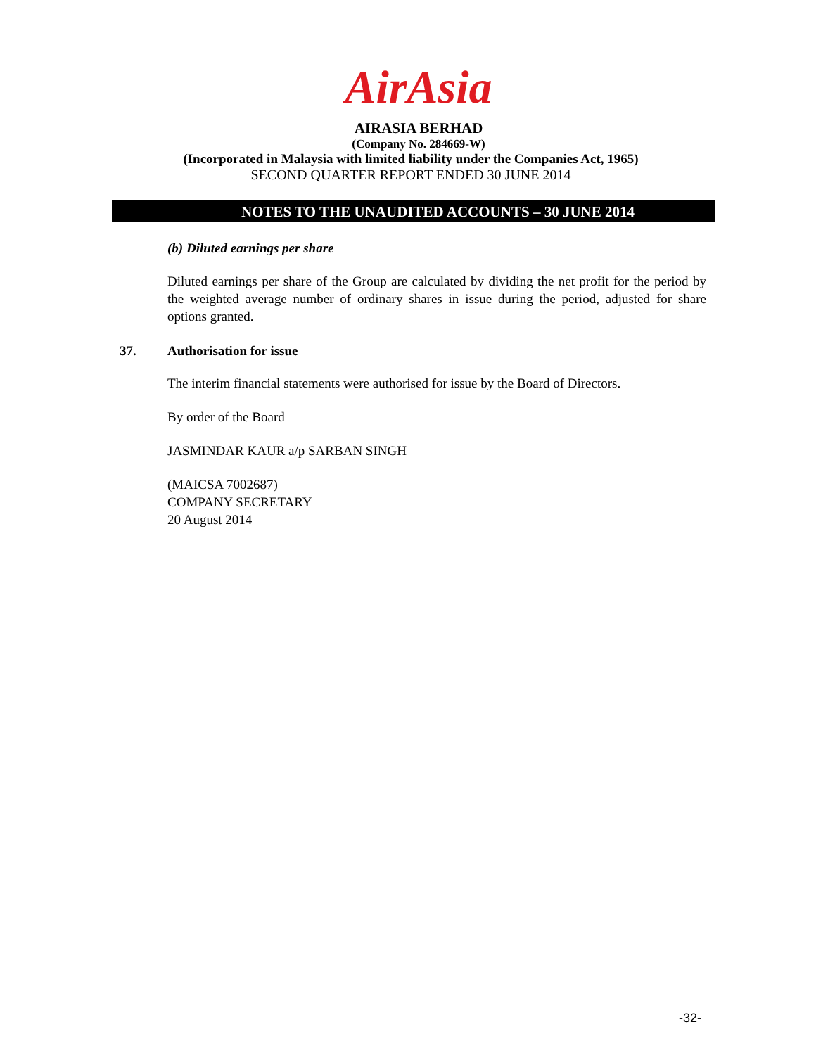AirAsia
AIRASIA BERHAD
(Company No. 284669-W)
(Incorporated in Malaysia with limited liability under the Companies Act, 1965)
SECOND QUARTER REPORT ENDED 30 JUNE 2014
NOTES TO THE UNAUDITED ACCOUNTS – 30 JUNE 2014
(b) Diluted earnings per share
Diluted earnings per share of the Group are calculated by dividing the net profit for the period by the weighted average number of ordinary shares in issue during the period, adjusted for share options granted.
37. Authorisation for issue
The interim financial statements were authorised for issue by the Board of Directors.
By order of the Board
JASMINDAR KAUR a/p SARBAN SINGH
(MAICSA 7002687)
COMPANY SECRETARY
20 August 2014
-32-